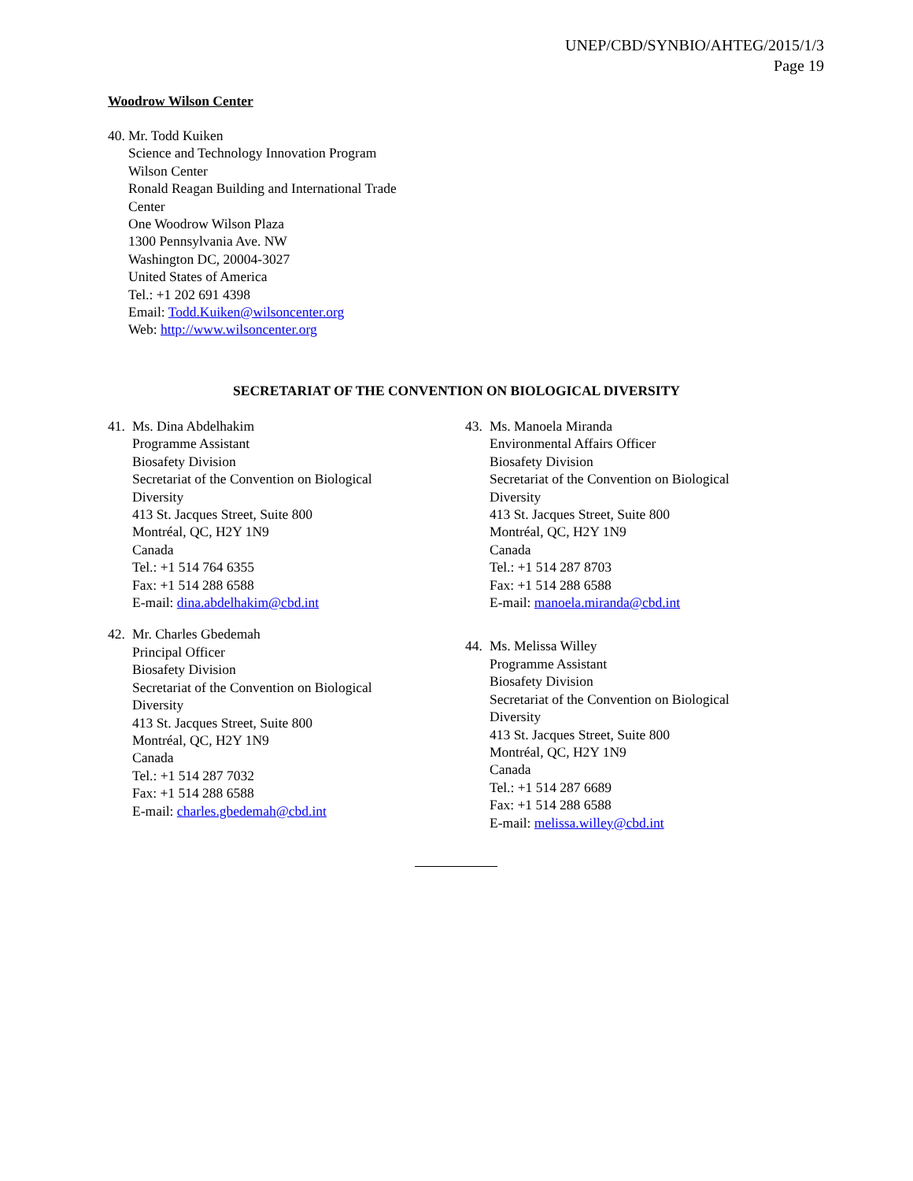UNEP/CBD/SYNBIO/AHTEG/2015/1/3
Page 19
Woodrow Wilson Center
40.
Mr. Todd Kuiken
Science and Technology Innovation Program
Wilson Center
Ronald Reagan Building and International Trade
Center
One Woodrow Wilson Plaza
1300 Pennsylvania Ave. NW
Washington DC, 20004-3027
United States of America
Tel.: +1 202 691 4398
Email: Todd.Kuiken@wilsoncenter.org
Web: http://www.wilsoncenter.org
SECRETARIAT OF THE CONVENTION ON BIOLOGICAL DIVERSITY
41.
Ms. Dina Abdelhakim
Programme Assistant
Biosafety Division
Secretariat of the Convention on Biological
Diversity
413 St. Jacques Street, Suite 800
Montréal, QC, H2Y 1N9
Canada
Tel.: +1 514 764 6355
Fax: +1 514 288 6588
E-mail: dina.abdelhakim@cbd.int
42.
Mr. Charles Gbedemah
Principal Officer
Biosafety Division
Secretariat of the Convention on Biological
Diversity
413 St. Jacques Street, Suite 800
Montréal, QC, H2Y 1N9
Canada
Tel.: +1 514 287 7032
Fax: +1 514 288 6588
E-mail: charles.gbedemah@cbd.int
43.
Ms. Manoela Miranda
Environmental Affairs Officer
Biosafety Division
Secretariat of the Convention on Biological
Diversity
413 St. Jacques Street, Suite 800
Montréal, QC, H2Y 1N9
Canada
Tel.: +1 514 287 8703
Fax: +1 514 288 6588
E-mail: manoela.miranda@cbd.int
44.
Ms. Melissa Willey
Programme Assistant
Biosafety Division
Secretariat of the Convention on Biological
Diversity
413 St. Jacques Street, Suite 800
Montréal, QC, H2Y 1N9
Canada
Tel.: +1 514 287 6689
Fax: +1 514 288 6588
E-mail: melissa.willey@cbd.int